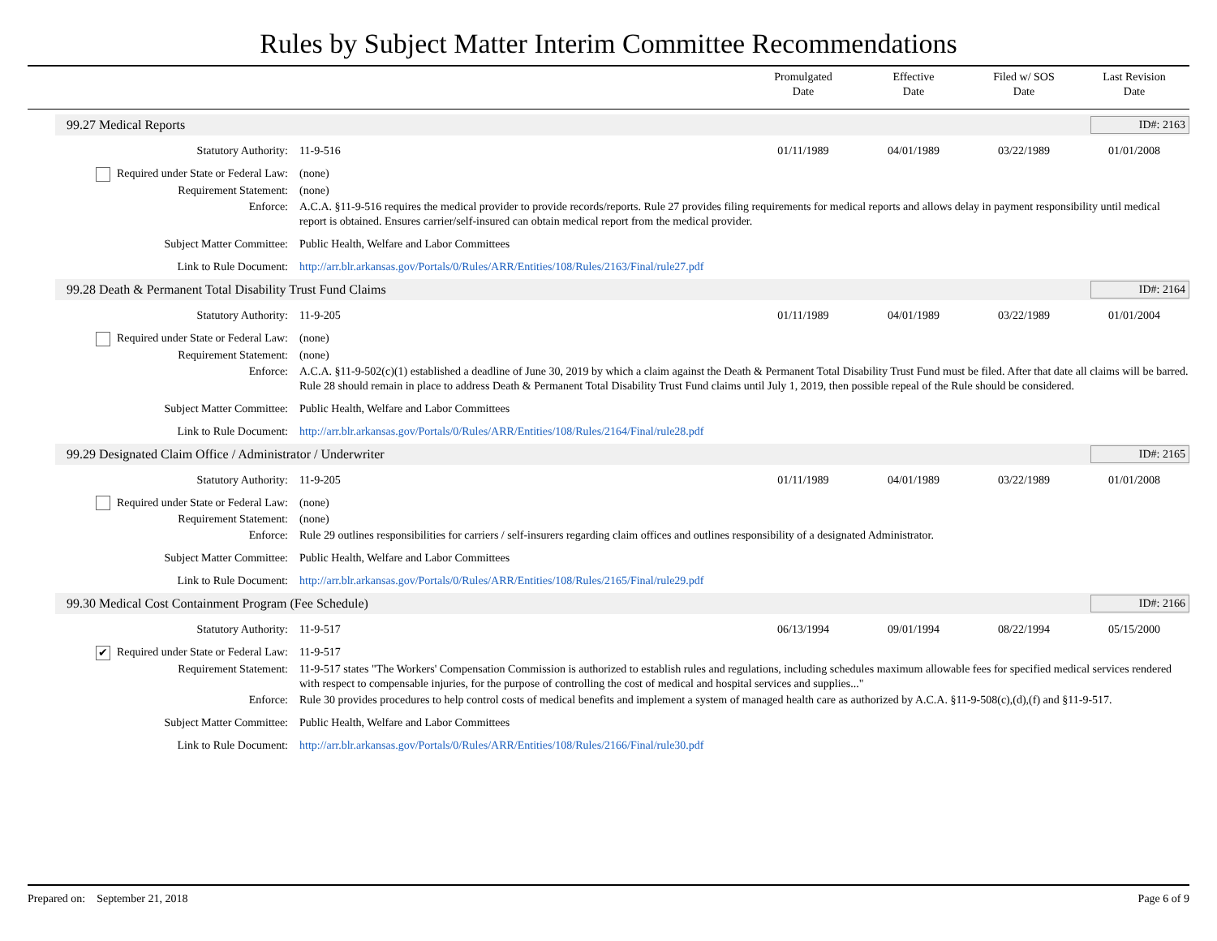Rules by Subject Matter Interim Committee Recommendations
Promulgated
Date
Effective
Date
Filed w/ SOS
Date
Last Revision
Date
99.27 Medical Reports ID#: 2163
Statutory Authority: 11-9-516 01/11/1989 04/01/1989 03/22/1989 01/01/2008
Required under State or Federal Law:
(none)
Requirement Statement: (none)
Enforce: A.C.A. §11-9-516 requires the medical provider to provide records/reports. Rule 27 provides filing requirements for medical reports and allows delay in payment responsibility until medical report is obtained. Ensures carrier/self-insured can obtain medical report from the medical provider.
Subject Matter Committee: Public Health, Welfare and Labor Committees
Link to Rule Document: http://arr.blr.arkansas.gov/Portals/0/Rules/ARR/Entities/108/Rules/2163/Final/rule27.pdf
99.28 Death & Permanent Total Disability Trust Fund Claims
ID#: 2164
Statutory Authority: 11-9-205 01/11/1989 04/01/1989 03/22/1989 01/01/2004
Required under State or Federal Law:
(none)
Requirement Statement: (none)
Enforce: A.C.A. §11-9-502(c)(1) established a deadline of June 30, 2019 by which a claim against the Death & Permanent Total Disability Trust Fund must be filed. After that date all claims will be barred. Rule 28 should remain in place to address Death & Permanent Total Disability Trust Fund claims until July 1, 2019, then possible repeal of the Rule should be considered.
Subject Matter Committee: Public Health, Welfare and Labor Committees
Link to Rule Document: http://arr.blr.arkansas.gov/Portals/0/Rules/ARR/Entities/108/Rules/2164/Final/rule28.pdf
99.29 Designated Claim Office / Administrator / Underwriter
ID#: 2165
Statutory Authority: 11-9-205 01/11/1989 04/01/1989 03/22/1989 01/01/2008
Required under State or Federal Law:
(none)
Requirement Statement: (none)
Enforce: Rule 29 outlines responsibilities for carriers / self-insurers regarding claim offices and outlines responsibility of a designated Administrator.
Subject Matter Committee: Public Health, Welfare and Labor Committees
Link to Rule Document: http://arr.blr.arkansas.gov/Portals/0/Rules/ARR/Entities/108/Rules/2165/Final/rule29.pdf
99.30 Medical Cost Containment Program (Fee Schedule)
ID#: 2166
Statutory Authority: 11-9-517 06/13/1994 09/01/1994 08/22/1994 05/15/2000
✔ Required under State or Federal Law:
11-9-517
Requirement Statement: 11-9-517 states "The Workers' Compensation Commission is authorized to establish rules and regulations, including schedules maximum allowable fees for specified medical services rendered with respect to compensable injuries, for the purpose of controlling the cost of medical and hospital services and supplies..."
Enforce: Rule 30 provides procedures to help control costs of medical benefits and implement a system of managed health care as authorized by A.C.A. §11-9-508(c),(d),(f) and §11-9-517.
Subject Matter Committee: Public Health, Welfare and Labor Committees
Link to Rule Document: http://arr.blr.arkansas.gov/Portals/0/Rules/ARR/Entities/108/Rules/2166/Final/rule30.pdf
Prepared on: September 21, 2018
Page 6 of 9